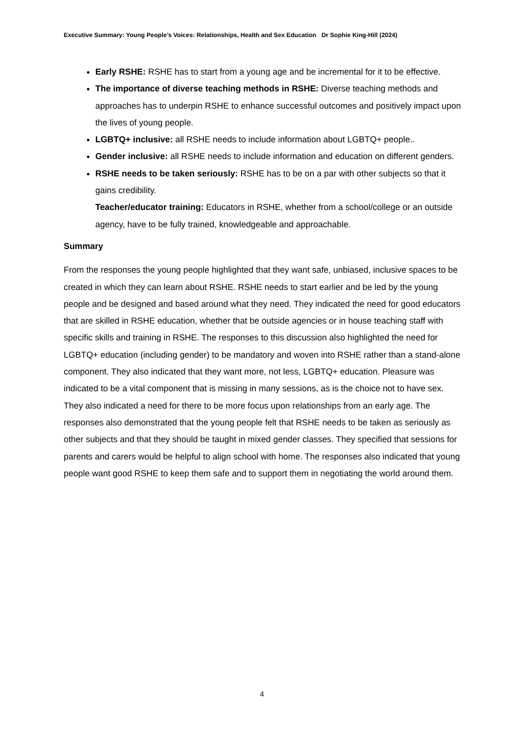Executive Summary: Young People’s Voices: Relationships, Health and Sex Education Dr Sophie King-Hill (2024)
Early RSHE: RSHE has to start from a young age and be incremental for it to be effective.
The importance of diverse teaching methods in RSHE: Diverse teaching methods and approaches has to underpin RSHE to enhance successful outcomes and positively impact upon the lives of young people.
LGBTQ+ inclusive: all RSHE needs to include information about LGBTQ+ people..
Gender inclusive: all RSHE needs to include information and education on different genders.
RSHE needs to be taken seriously: RSHE has to be on a par with other subjects so that it gains credibility.
Teacher/educator training: Educators in RSHE, whether from a school/college or an outside agency, have to be fully trained, knowledgeable and approachable.
Summary
From the responses the young people highlighted that they want safe, unbiased, inclusive spaces to be created in which they can learn about RSHE. RSHE needs to start earlier and be led by the young people and be designed and based around what they need. They indicated the need for good educators that are skilled in RSHE education, whether that be outside agencies or in house teaching staff with specific skills and training in RSHE. The responses to this discussion also highlighted the need for LGBTQ+ education (including gender) to be mandatory and woven into RSHE rather than a stand-alone component. They also indicated that they want more, not less, LGBTQ+ education. Pleasure was indicated to be a vital component that is missing in many sessions, as is the choice not to have sex. They also indicated a need for there to be more focus upon relationships from an early age. The responses also demonstrated that the young people felt that RSHE needs to be taken as seriously as other subjects and that they should be taught in mixed gender classes. They specified that sessions for parents and carers would be helpful to align school with home. The responses also indicated that young people want good RSHE to keep them safe and to support them in negotiating the world around them.
4